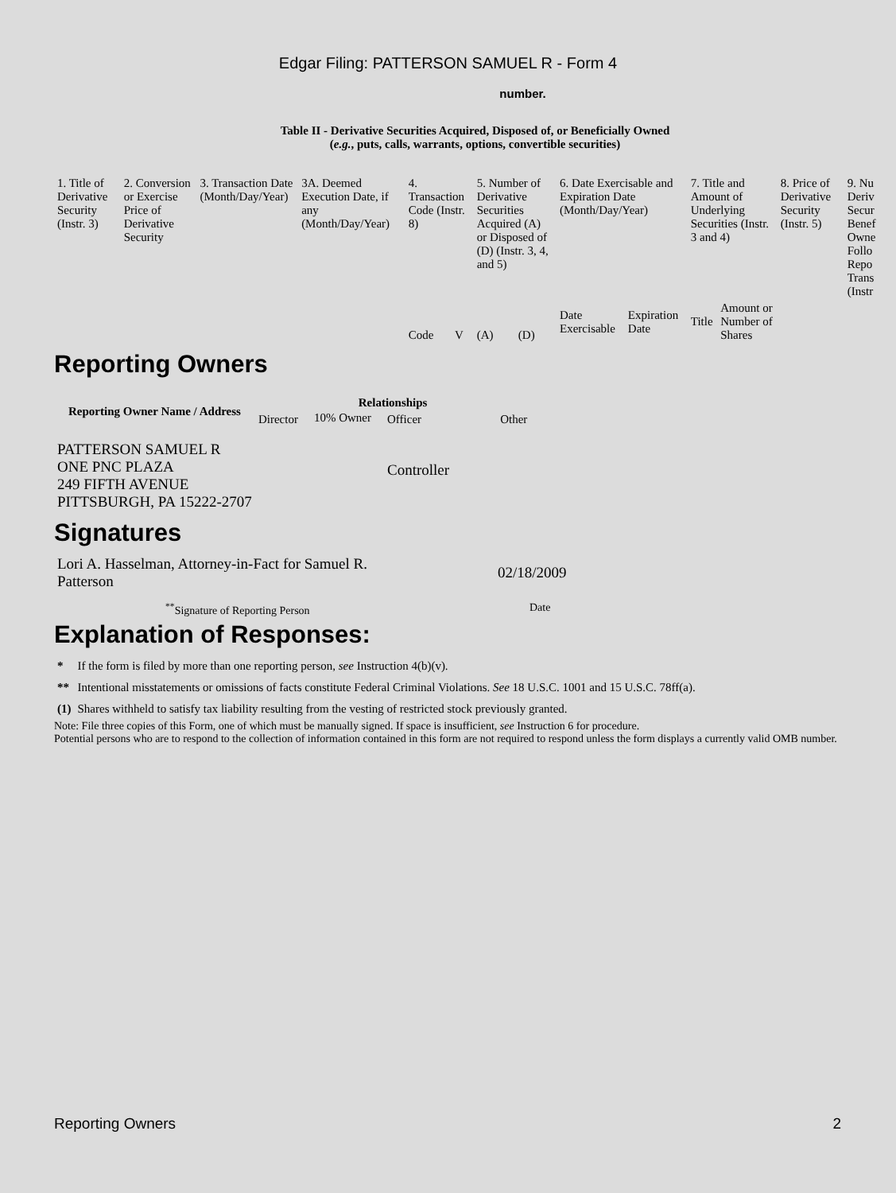Edgar Filing: PATTERSON SAMUEL R - Form 4
number.
Table II - Derivative Securities Acquired, Disposed of, or Beneficially Owned
(e.g., puts, calls, warrants, options, convertible securities)
| 1. Title of Derivative Security (Instr. 3) | 2. Conversion or Exercise Price of Derivative Security | 3. Transaction Date (Month/Day/Year) | 3A. Deemed Execution Date, if any (Month/Day/Year) | 4. Transaction Code (Instr. 8) | | 5. Number of Derivative Securities Acquired (A) or Disposed of (D) (Instr. 3, 4, and 5) | | 6. Date Exercisable and Expiration Date (Month/Day/Year) | | 7. Title and Amount of Underlying Securities (Instr. 3 and 4) | | 8. Price of Derivative Security (Instr. 5) | 9. Nu Deriv Secur Benef Owne Follo Repo Trans (Instr |
| | | | | Code | V | (A) | (D) | Date Exercisable | Expiration Date | Title | Amount or Number of Shares | | |
Reporting Owners
| Reporting Owner Name / Address | Relationships | | | |
| --- | --- | --- | --- | --- |
| | Director | 10% Owner | Officer | Other |
| PATTERSON SAMUEL R ONE PNC PLAZA 249 FIFTH AVENUE PITTSBURGH, PA 15222-2707 | | | Controller | |
Signatures
| Lori A. Hasselman, Attorney-in-Fact for Samuel R. Patterson | 02/18/2009 |
| <sup>**</sup> Signature of Reporting Person | Date |
Explanation of Responses:
| * | If the form is filed by more than one reporting person, see Instruction 4(b)(v). |
| ** | Intentional misstatements or omissions of facts constitute Federal Criminal Violations. See 18 U.S.C. 1001 and 15 U.S.C. 78ff(a). |
| (1) | Shares withheld to satisfy tax liability resulting from the vesting of restricted stock previously granted. |
Note: File three copies of this Form, one of which must be manually signed. If space is insufficient, see Instruction 6 for procedure.
Potential persons who are to respond to the collection of information contained in this form are not required to respond unless the form displays a currently valid OMB number.
Reporting Owners 2